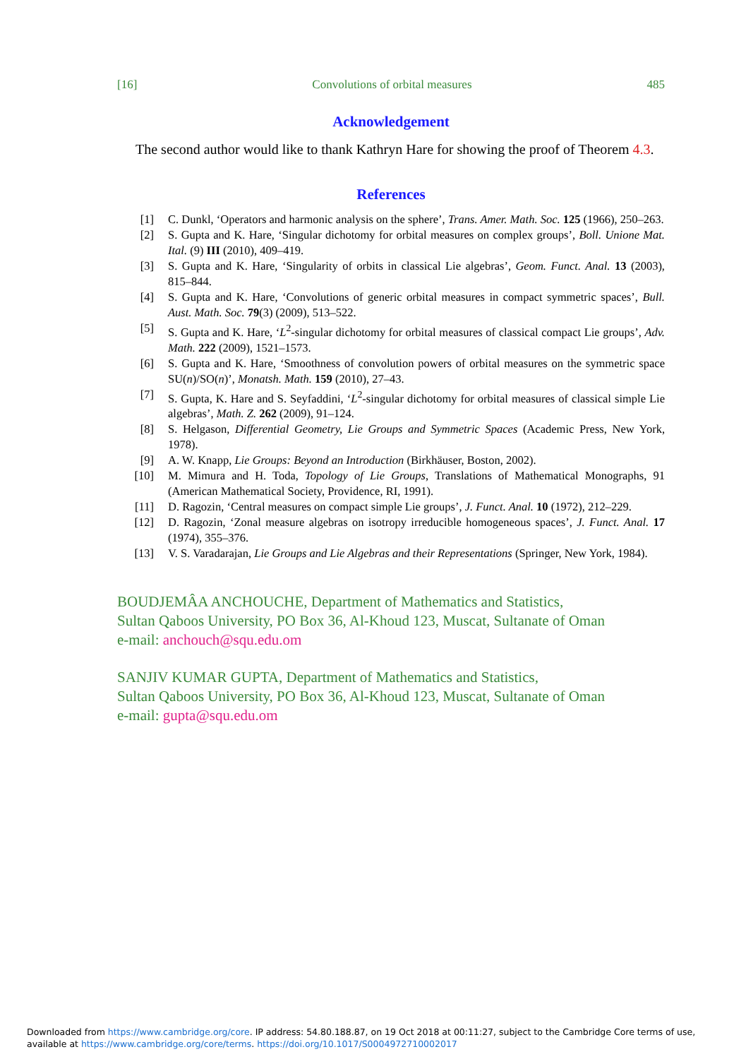[16] Convolutions of orbital measures 485
Acknowledgement
The second author would like to thank Kathryn Hare for showing the proof of Theorem 4.3.
References
[1] C. Dunkl, ‘Operators and harmonic analysis on the sphere’, Trans. Amer. Math. Soc. 125 (1966), 250–263.
[2] S. Gupta and K. Hare, ‘Singular dichotomy for orbital measures on complex groups’, Boll. Unione Mat. Ital. (9) III (2010), 409–419.
[3] S. Gupta and K. Hare, ‘Singularity of orbits in classical Lie algebras’, Geom. Funct. Anal. 13 (2003), 815–844.
[4] S. Gupta and K. Hare, ‘Convolutions of generic orbital measures in compact symmetric spaces’, Bull. Aust. Math. Soc. 79(3) (2009), 513–522.
[5] S. Gupta and K. Hare, ‘L<sup>2</sup>-singular dichotomy for orbital measures of classical compact Lie groups’, Adv. Math. 222 (2009), 1521–1573.
[6] S. Gupta and K. Hare, ‘Smoothness of convolution powers of orbital measures on the symmetric space SU(n)/SO(n)’, Monatsh. Math. 159 (2010), 27–43.
[7] S. Gupta, K. Hare and S. Seyfaddini, ‘L<sup>2</sup>-singular dichotomy for orbital measures of classical simple Lie algebras’, Math. Z. 262 (2009), 91–124.
[8] S. Helgason, Differential Geometry, Lie Groups and Symmetric Spaces (Academic Press, New York, 1978).
[9] A. W. Knapp, Lie Groups: Beyond an Introduction (Birkhäuser, Boston, 2002).
[10] M. Mimura and H. Toda, Topology of Lie Groups, Translations of Mathematical Monographs, 91 (American Mathematical Society, Providence, RI, 1991).
[11] D. Ragozin, ‘Central measures on compact simple Lie groups’, J. Funct. Anal. 10 (1972), 212–229.
[12] D. Ragozin, ‘Zonal measure algebras on isotropy irreducible homogeneous spaces’, J. Funct. Anal. 17 (1974), 355–376.
[13] V. S. Varadarajan, Lie Groups and Lie Algebras and their Representations (Springer, New York, 1984).
BOUDJEMÂA ANCHOUCHE, Department of Mathematics and Statistics,
Sultan Qaboos University, PO Box 36, Al-Khoud 123, Muscat, Sultanate of Oman
e-mail: anchouch@squ.edu.om
SANJIV KUMAR GUPTA, Department of Mathematics and Statistics,
Sultan Qaboos University, PO Box 36, Al-Khoud 123, Muscat, Sultanate of Oman
e-mail: gupta@squ.edu.om
Downloaded from https://www.cambridge.org/core. IP address: 54.80.188.87, on 19 Oct 2018 at 00:11:27, subject to the Cambridge Core terms of use, available at https://www.cambridge.org/core/terms. https://doi.org/10.1017/S0004972710002017